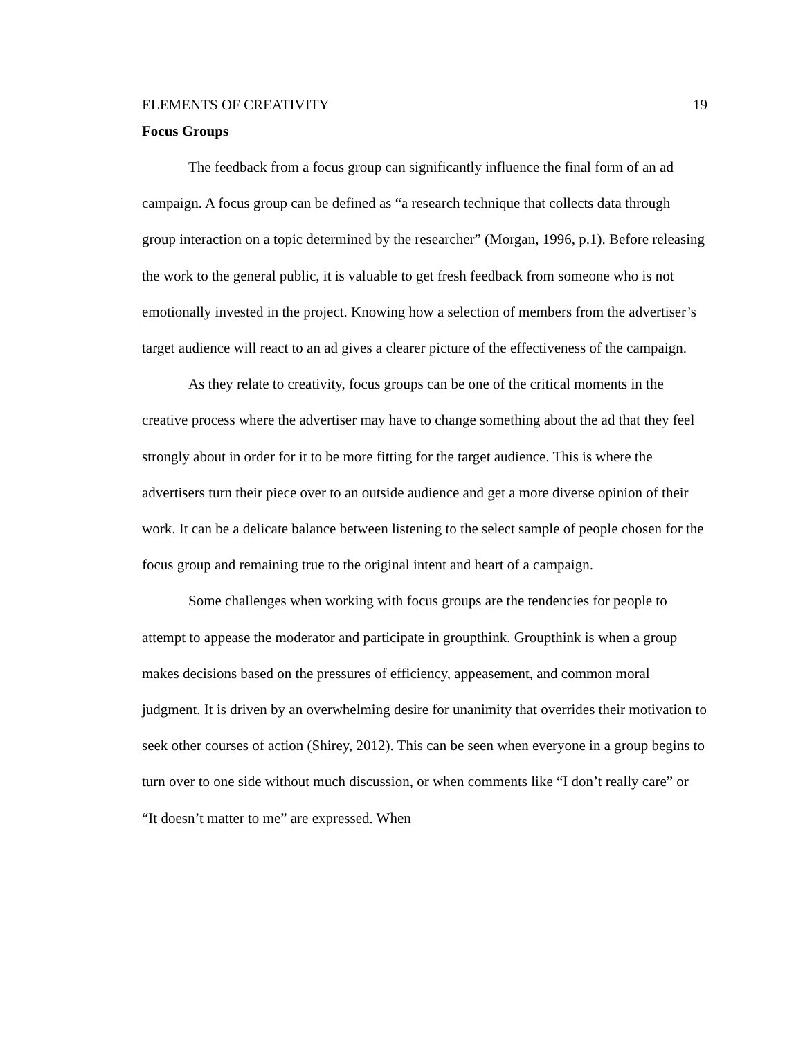ELEMENTS OF CREATIVITY 19
Focus Groups
The feedback from a focus group can significantly influence the final form of an ad campaign. A focus group can be defined as “a research technique that collects data through group interaction on a topic determined by the researcher” (Morgan, 1996, p.1). Before releasing the work to the general public, it is valuable to get fresh feedback from someone who is not emotionally invested in the project. Knowing how a selection of members from the advertiser’s target audience will react to an ad gives a clearer picture of the effectiveness of the campaign.
As they relate to creativity, focus groups can be one of the critical moments in the creative process where the advertiser may have to change something about the ad that they feel strongly about in order for it to be more fitting for the target audience. This is where the advertisers turn their piece over to an outside audience and get a more diverse opinion of their work. It can be a delicate balance between listening to the select sample of people chosen for the focus group and remaining true to the original intent and heart of a campaign.
Some challenges when working with focus groups are the tendencies for people to attempt to appease the moderator and participate in groupthink. Groupthink is when a group makes decisions based on the pressures of efficiency, appeasement, and common moral judgment. It is driven by an overwhelming desire for unanimity that overrides their motivation to seek other courses of action (Shirey, 2012). This can be seen when everyone in a group begins to turn over to one side without much discussion, or when comments like “I don’t really care” or “It doesn’t matter to me” are expressed. When